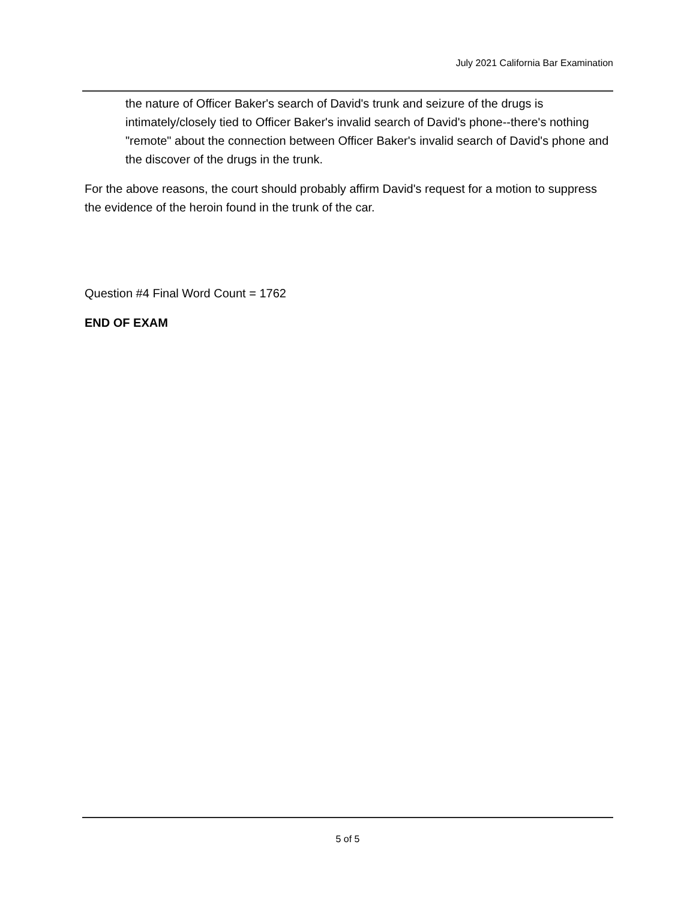July 2021 California Bar Examination
the nature of Officer Baker's search of David's trunk and seizure of the drugs is intimately/closely tied to Officer Baker's invalid search of David's phone--there's nothing "remote" about the connection between Officer Baker's invalid search of David's phone and the discover of the drugs in the trunk.
For the above reasons, the court should probably affirm David's request for a motion to suppress the evidence of the heroin found in the trunk of the car.
Question #4 Final Word Count = 1762
END OF EXAM
5 of 5